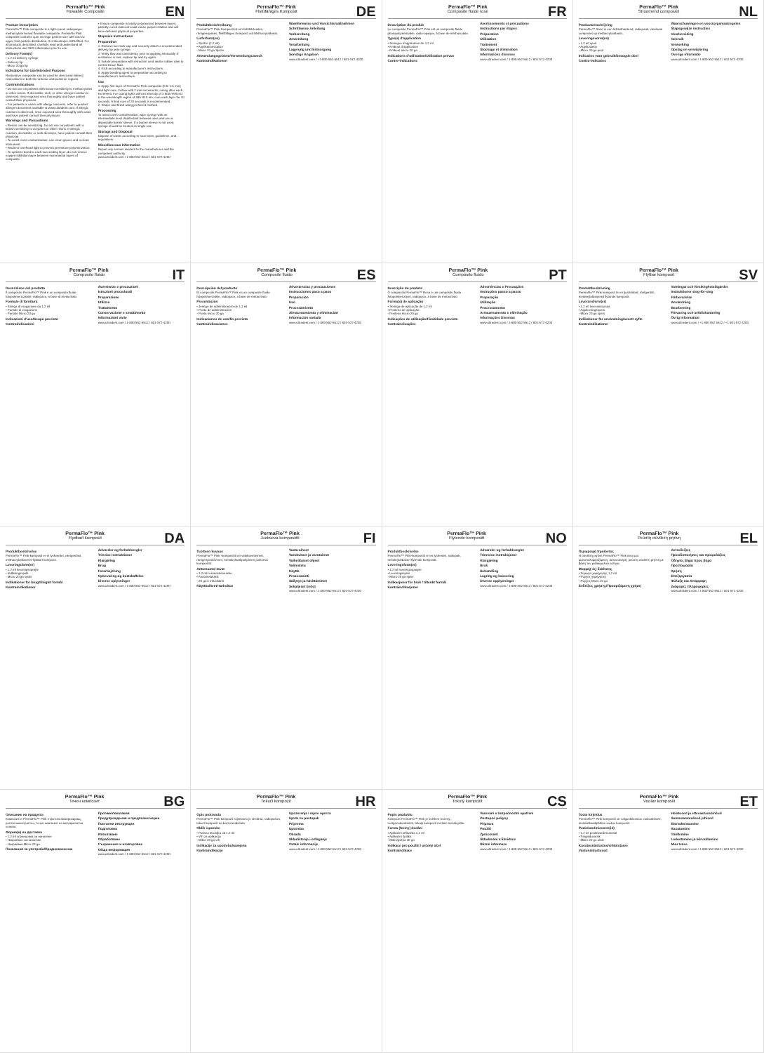PermaFlo™ Pink
Flowable Composite
EN
Product Description
PermaFlo™ Pink composite is a light-cured, radiopaque, methacrylate-based flowable composite. PermaFlo Pink composite contains 1µm average particle size with narrow upper limit particle distribution. It is thixotropic, 68% filled. For all products described, carefully read and understand all instructions and SDS information prior to use.
Delivery Form(s)
• 1.2 ml delivery syringe
• Delivery tip
◦ Micro 20 ga tip
Indications for Use/Intended Purpose
Restorative composite can be used for direct and indirect restorations in both the anterior and posterior regions.
Contraindications
• Do not use on patients with known sensitivity to methacrylates or other resins. If dermatitis, rash, or other allergic reaction is observed, rinse exposed area thoroughly and have patient consult their physician.
• For patients or users with allergy concerns, refer to product allergen document available at www.ultradent.com. If allergic reaction is observed, rinse exposed area thoroughly with water and have patient consult their physician.
Warnings and Precautions
• Resins can be sensitizing. Do not use on patients with a known sensitivity to acrylates or other resins. If allergic reaction, dermatitis, or rash develops, have patient consult their physician.
• To avoid cross-contamination, use clean gloves and a clean instrument.
• Redirect overhead light to prevent premature polymerization.
• To optimize bond to each succeeding layer, do not remove oxygen inhibition layer between incremental layers of composite.
• Ensure composite is totally polymerized between layers; partially cured material could cause pulpal irritation and will have deficient physical properties.
Stepwise Instructions
Preparation
1. Remove luer lock cap and securely attach a recommended delivery tip onto syringe.
2. Verify flow and consistency prior to applying intraorally. If resistance is met, replace tip and try again.
3. Isolate preparation with retraction cord and/or rubber dam to control tissue fluid.
4. Etch according to manufacturer's instructions.
5. Apply bonding agent to preparation according to manufacturer's instructions.
Use
1. Apply first layer of PermaFlo Pink composite (0.5–1.5 mm) and light cure. Follow with 2 mm increments, curing after each increment. For curing lights with an intensity of ≥ 800 mW/cm2 in the wavelength region of 385–515 nm, cure each layer for 10 seconds. A final cure of 20 seconds is recommended.
2. Shape and finish using preferred method.
Processing
To avoid cross-contamination, wipe syringe with an intermediate level disinfectant between uses and use a disposable barrier sleeve. If a barrier sleeve is not used, syringe should be treated as single-use.
Storage and Disposal
Dispose of waste according to local rules, guidelines, and regulations.
Miscellaneous Information
Report any serious incident to the manufacturer and the competent authority.
www.ultradent.com / 1-800-552-5512 / 801-572-4200
PermaFlo™ Pink
Fließfähiges Komposit
DE
Produktbeschreibung
PermaFlo™ Pink Komposit ist ein lichthärtendes, röntgenopakes, fließfähiges Komposit auf Methacrylatbasis.
Lieferform(en)
• Spritze (1,2 ml)
• Applikationsspitze
◦ Micro 20 ga Spitze
Anwendungsgebiete/Verwendungszweck
Kontraindikationen
Warnhinweise und Vorsichtsmaßnahmen
Schrittweise Anleitung
Vorbereitung
Anwendung
Verarbeitung
Lagerung und Entsorgung
Sonstige Angaben
www.ultradent.com / +1-800-552-5512 / 801-572-4200
PermaFlo™ Pink
Composite fluide rose
FR
Description du produit
Le composite PermaFlo™ Pink est un composite fluide photopolymérisable, radio-opaque, à base de méthacrylate.
Type(s) d'application
• Seringue d'application de 1,2 ml
• Embout d'application
◦ Embout micro 20 ga
Indications d'utilisation/Utilisation prévue
Contre-indications
Avertissements et précautions
Instructions par étapes
Préparation
Utilisation
Traitement
Stockage et élimination
Informations diverses
www.ultradent.com / 1-800-552-5512 / 801-572-4200
PermaFlo™ Pink
Stroomend composiet
NL
Productomschrijving
PermaFlo™ Roze is een lichtuithardend, radiopaak, vloeibaar composiet op methacrylaatbasis.
Leveringsvorm(en)
• 1,2 ml spuit
• Applicatietip
◦ Micro 20 ga punt
Indicaties voor gebruik/beoogde doel
Contra-indicaties
Waarschuwingen en voorzorgsmaatregelen
Stapsgewijze instructies
Voorbereiding
Gebruik
Verwerking
Opslag en verwijdering
Overige informatie
www.ultradent.com / 1-800-552-5512 / 801-572-4200
PermaFlo™ Pink
Composito fluido
IT
Descrizione del prodotto
Il composito PermaFlo™ Pink è un composito fluido fotopolimerizzabile, radiopaco, a base di metacrilato.
Forma/e di fornitura
• Siringa di erogazione da 1,2 ml
• Puntale di erogazione
◦ Puntale Micro 20 ga
Indicazioni d'uso/Scopo previsto
Controindicazioni
Avvertenze e precauzioni
Istruzioni procedurali
Preparazione
Utilizzo
Trattamento
Conservazione e smaltimento
Informazioni varie
www.ultradent.com / 1-800-552-5512 / 801-572-4200
PermaFlo™ Pink
Composite fluido
ES
Descripción del producto
El composite PermaFlo™ Pink es un composite fluido fotopolimerizable, radiopaco, a base de metacrilato.
Presentación
• Jeringa de administración de 1,2 ml
• Punta de administración
◦ Punta micro 20 ga
Indicaciones de uso/fin previsto
Contraindicaciones
Advertencias y precauciones
Instrucciones paso a paso
Preparación
Uso
Procesamiento
Almacenamiento y eliminación
Información variada
www.ultradent.com / 1-800-552-5512 / 801-572-4200
PermaFlo™ Pink
Compósito fluido
PT
Descrição do produto
O compósito PermaFlo™ Rosa é um compósito fluido fotopolimerizável, radiopaco, à base de metacrilato.
Forma(s) de aplicação
• Seringa de aplicação de 1,2 ml
• Ponteira de aplicação
◦ Ponteira micro 20 ga
Indicações de utilização/Finalidade prevista
Contraindicações
Advertências e Precauções
Instruções passo a passo
Preparação
Utilização
Processamento
Armazenamento e eliminação
Informações Diversas
www.ultradent.com / 1-800-552-5512 / 801-572-4200
PermaFlo™ Pink
Flytbar komposit
SV
Produktbeskrivning
PermaFlo™ Pink komposit är en ljushärdad, röntgentät, metakrylatbaserad flytande komposit.
Leveransform(er)
• 1,2 ml leveranssprutа
• Appliceringsspets
◦ Micro 20 ga spets
Indikationer för användning/avsett syfte
Kontraindikationer
Varningar och försiktighetsåtgärder
Instruktioner steg-för-steg
Förberedelse
Användning
Bearbetning
Förvaring och avfallshantering
Övrig information
www.ultradent.com / +1 800 552 5512 / +1 801 572 4200
PermaFlo™ Pink
Flydbart komposit
DA
Produktbeskrivelse
PermaFlo™ Pink-komposit er et lyshærdet, røntgenfast, methacrylatbaseret flydbart komposit.
Leveringsform(er)
• 1,2 ml leveringssprøjte
• Indføringsspids
◦ Micro 20 ga spids
Indikationer for brug/tilsigtet formål
Kontraindikationer
Advarsler og forholdsregler
Trinvise instruktioner
Klargøring
Brug
Forarbejdning
Opbevaring og bortskaffelse
Diverse oplysninger
www.ultradent.com / 1-800-552-5512 / 801-572-4200
PermaFlo™ Pink
Juokseva komposiitti
FI
Tuotteen kuvaus
PermaFlo™ Pink -komposiitti on valokovetteinen, röntgenpositiivinen, metakrylaattipohjainen juokseva komposiitti.
Antomuoto/-tavat
• 1,2 ml:n annosteluruisku
• Annostelukärki
◦ 20 ga:n mikrokärki
Käyttöaiheet/-tarkoitus
Vasta-aiheet
Varoitukset ja varotoimet
Vaiheittaiset ohjeet
Valmistelu
Käyttö
Prosessointi
Säilytys ja hävittäminen
Sekalaiset tiedot
www.ultradent.com / 1-800-552-5512 / 801-572-4200
PermaFlo™ Pink
Flytende kompositt
NO
Produktbeskrivelse
PermaFlo™ Pink-kompositt er en lysherdet, radiopak, metakrylatbasert flytende kompositt.
Leveringsform(er)
• 1,2 ml leveringssprøyte
• Leveringsspiss
◦ Micro 20 ga spiss
Indikasjoner for bruk / tiltenkt formål
Kontraindikasjoner
Advarsler og forholdsregler
Trinnvise instruksjoner
Klargjøring
Bruk
Behandling
Lagring og kassering
Diverse opplysninger
www.ultradent.com / 1-800-552-5512 / 801-572-4200
PermaFlo™ Pink
Ρεύστη σύνθετη ρητίνη
EL
Περιγραφή προϊόντος
Η σύνθετη ρητίνη PermaFlo™ Pink είναι μια φωτοπολυμεριζόμενη, ακτινοσκιερή, ρεύστη σύνθετη ρητίνη με βάση τον μεθακρυλικό εστέρα.
Μορφή(-ές) διάθεσης
• Σύριγγα χορήγησης 1,2 ml
• Ρύγχος χορήγησης
◦ Ρύγχος Micro 20 ga
Ενδείξεις χρήσης/Προοριζόμενη χρήση
Αντενδείξεις
Προειδοποιήσεις και προφυλάξεις
Οδηγίες βήμα προς βήμα
Προετοιμασία
Χρήση
Επεξεργασία
Φύλαξη και Απόρριψη
Διάφορες πληροφορίες
www.ultradent.com / 1-800-552-5512 / 801-572-4200
PermaFlo™ Pink
Течен композит
BG
Описание на продукта
Композитът PermaFlo™ Pink е фотополимеризиращ, рентгеноконтрастен, течен композит на метакрилатна основа.
Форма(и) на доставка
• 1,2 ml спринцовка за нанасяне
• Накрайник за нанасяне
◦ Накрайник Micro 20 ga
Показания за употреба/Предназначение
Противопоказания
Предупреждения и предпазни мерки
Поетапни инструкции
Подготовка
Използване
Обработване
Съхранение и изхвърляне
Обща информация
www.ultradent.com / 1-800-552-5512 / 801-572-4200
PermaFlo™ Pink
Tekući kompozit
HR
Opis proizvoda
PermaFlo™ Pink kompozit svjetlosno je stvrdnut, radiopačan, tekući kompozit na bazi metakrilata.
Oblik isporuke
• Potisna štrcaljka od 1,2 ml
• Vrh za aplikaciju
◦ Mikro 20 ga vrh
Indikacije za upotrebu/namjena
Kontraindikacije
Upozorenja i mjere opreza
Upute za postupak
Priprema
Upotreba
Obrada
Skladištenje i odlaganje
Ostale informacije
www.ultradent.com / 1-800-552-5512 / 801-572-4200
PermaFlo™ Pink
Tekutý kompozit
CS
Popis produktu
Kompozit PermaFlo™ Pink je světlem tvrzený, rentgenokontrastní, tekutý kompozit na bázi metakrylátu.
Forma (formy) dodání
• Aplikační stříkačka 1,2 ml
• Aplikační špička
◦ Mikrošpička 20 ga
Indikace pro použití / určený účel
Kontraindikace
Varování a bezpečnostní opatření
Postupné pokyny
Příprava
Použití
Zpracování
Skladování a likvidace
Různé informace
www.ultradent.com / 1-800-552-5512 / 801-572-4200
PermaFlo™ Pink
Voolav komposiit
ET
Toote kirjeldus
PermaFlo™ Pink komposiit on valguskõvastuv, radioaktiivne, metakrülaadipõhine voolav komposiit.
Pealekandmisvorm(id)
• 1,2 ml pealekandmissüstal
• Paigaldusotsik
◦ Mikro 20 ga otsik
Kasutusnäidustus/sihtotstarve
Vastunäidustused
Hoiatused ja ettevaatusabinõud
Sammsammulised juhised
Ettevalmistamine
Kasutamine
Töötlemine
Ladustamine ja kõrvaldamine
Muu teave
www.ultradent.com / 1-800-552-5512 / 801-572-4200